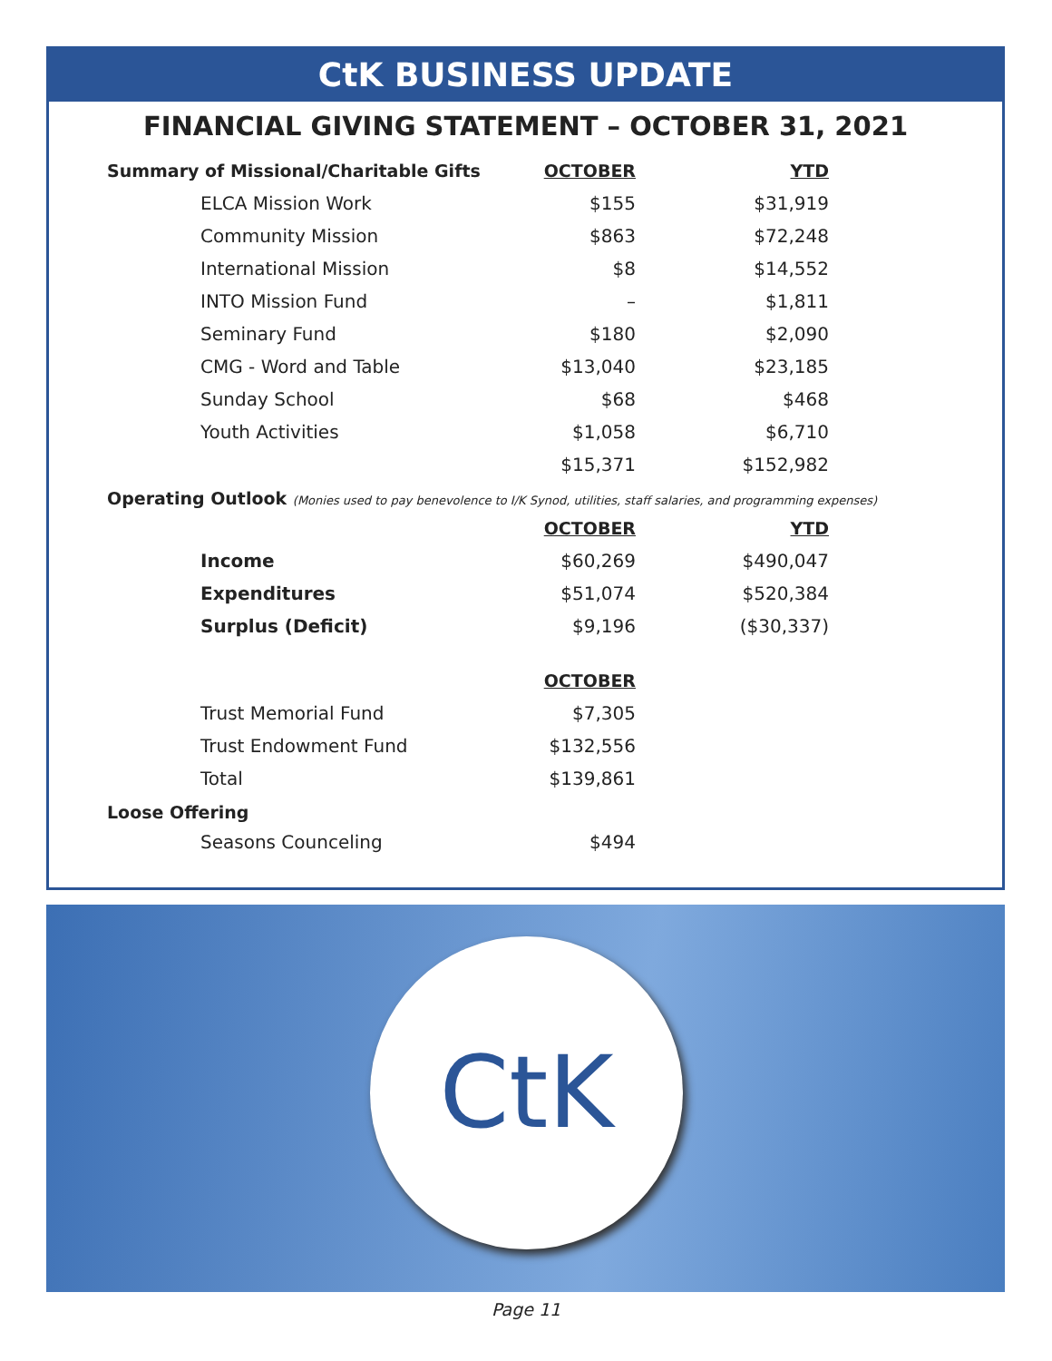CtK BUSINESS UPDATE
FINANCIAL GIVING STATEMENT – OCTOBER 31, 2021
| Summary of Missional/Charitable Gifts | OCTOBER | YTD |
| ELCA Mission Work | $155 | $31,919 |
| Community Mission | $863 | $72,248 |
| International Mission | $8 | $14,552 |
| INTO Mission Fund | – | $1,811 |
| Seminary Fund | $180 | $2,090 |
| CMG - Word and Table | $13,040 | $23,185 |
| Sunday School | $68 | $468 |
| Youth Activities | $1,058 | $6,710 |
| | $15,371 | $152,982 |
Operating Outlook (Monies used to pay benevolence to I/K Synod, utilities, staff salaries, and programming expenses)
| | OCTOBER | YTD |
| Income | $60,269 | $490,047 |
| Expenditures | $51,074 | $520,384 |
| Surplus (Deficit) | $9,196 | ($30,337) |
| | OCTOBER | |
| Trust Memorial Fund | $7,305 | |
| Trust Endowment Fund | $132,556 | |
| Total | $139,861 | |
Loose Offering
| Seasons Counceling | $494 | |
CtK
Page 11